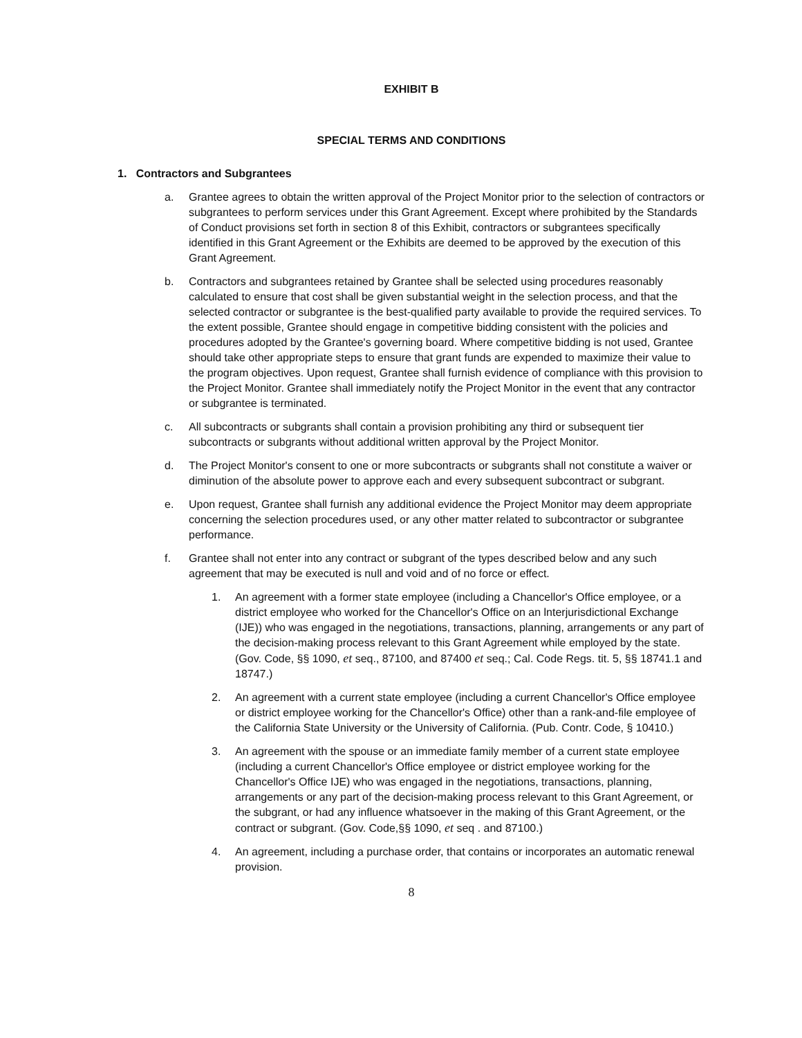EXHIBIT B
SPECIAL TERMS AND CONDITIONS
1. Contractors and Subgrantees
a. Grantee agrees to obtain the written approval of the Project Monitor prior to the selection of contractors or subgrantees to perform services under this Grant Agreement. Except where prohibited by the Standards of Conduct provisions set forth in section 8 of this Exhibit, contractors or subgrantees specifically identified in this Grant Agreement or the Exhibits are deemed to be approved by the execution of this Grant Agreement.
b. Contractors and subgrantees retained by Grantee shall be selected using procedures reasonably calculated to ensure that cost shall be given substantial weight in the selection process, and that the selected contractor or subgrantee is the best-qualified party available to provide the required services. To the extent possible, Grantee should engage in competitive bidding consistent with the policies and procedures adopted by the Grantee's governing board. Where competitive bidding is not used, Grantee should take other appropriate steps to ensure that grant funds are expended to maximize their value to the program objectives. Upon request, Grantee shall furnish evidence of compliance with this provision to the Project Monitor. Grantee shall immediately notify the Project Monitor in the event that any contractor or subgrantee is terminated.
c. All subcontracts or subgrants shall contain a provision prohibiting any third or subsequent tier subcontracts or subgrants without additional written approval by the Project Monitor.
d. The Project Monitor's consent to one or more subcontracts or subgrants shall not constitute a waiver or diminution of the absolute power to approve each and every subsequent subcontract or subgrant.
e. Upon request, Grantee shall furnish any additional evidence the Project Monitor may deem appropriate concerning the selection procedures used, or any other matter related to subcontractor or subgrantee performance.
f. Grantee shall not enter into any contract or subgrant of the types described below and any such agreement that may be executed is null and void and of no force or effect.
1. An agreement with a former state employee (including a Chancellor's Office employee, or a district employee who worked for the Chancellor's Office on an lnterjurisdictional Exchange (IJE)) who was engaged in the negotiations, transactions, planning, arrangements or any part of the decision-making process relevant to this Grant Agreement while employed by the state. (Gov. Code, §§ 1090, et seq., 87100, and 87400 et seq.; Cal. Code Regs. tit. 5, §§ 18741.1 and 18747.)
2. An agreement with a current state employee (including a current Chancellor's Office employee or district employee working for the Chancellor's Office) other than a rank-and-file employee of the California State University or the University of California. (Pub. Contr. Code, § 10410.)
3. An agreement with the spouse or an immediate family member of a current state employee (including a current Chancellor's Office employee or district employee working for the Chancellor's Office IJE) who was engaged in the negotiations, transactions, planning, arrangements or any part of the decision-making process relevant to this Grant Agreement, or the subgrant, or had any influence whatsoever in the making of this Grant Agreement, or the contract or subgrant. (Gov. Code,§§ 1090, et seq . and 87100.)
4. An agreement, including a purchase order, that contains or incorporates an automatic renewal provision.
8